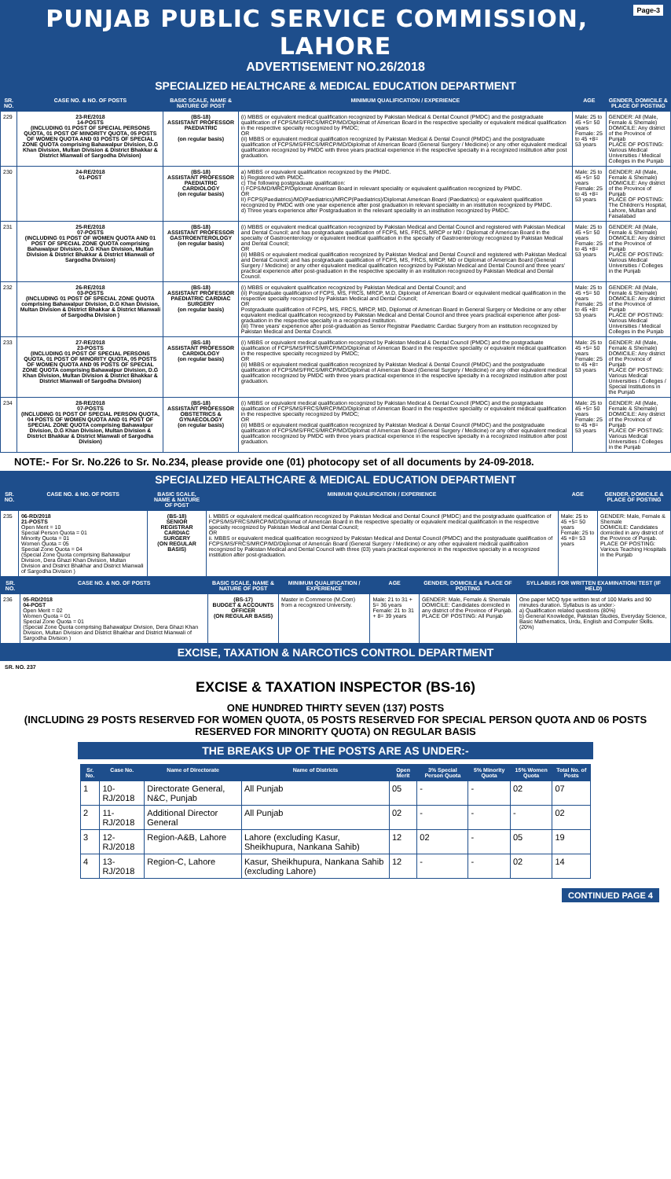Page-3
PUNJAB PUBLIC SERVICE COMMISSION, LAHORE
ADVERTISEMENT NO.26/2018
SPECIALIZED HEALTHCARE & MEDICAL EDUCATION DEPARTMENT
| SR. NO. | CASE NO. & NO. OF POSTS | BASIC SCALE, NAME & NATURE OF POST | MINIMUM QUALIFICATION / EXPERIENCE | AGE | GENDER, DOMICILE & PLACE OF POSTING |
| --- | --- | --- | --- | --- | --- |
| 229 | 23-RE/2018 14-POSTS (INCLUDING 01 POST OF SPECIAL PERSONS QUOTA, 01 POST OF MINORITY QUOTA, 05 POSTS OF WOMEN QUOTA AND 03 POSTS OF SPECIAL ZONE QUOTA comprising Bahawalpur Division, D.G Khan Division, Multan Division & District Bhakkar & District Mianwali of Sargodha Division) | (BS-18) ASSISTANT PROFESSOR PAEDIATRIC (on regular basis) | (i) MBBS or equivalent medical qualification recognized by Pakistan Medical & Dental Council (PMDC) and the postgraduate qualification of FCPS/MS/FRCS/MRCP/MD/Diplomat of American Board in the respective speciality or equivalent medical qualification in the respective specialty recognized by PMDC; OR (ii) MBBS or equivalent medical qualification recognized by Pakistan Medical & Dental Council (PMDC) and the postgraduate qualification of FCPS/MS/FRCS/MRCP/MD/Diplomat of American Board (General Surgery / Medicine) or any other equivalent medical qualification recognized by PMDC with three years practical experience in the respective specialty in a recognized institution after post graduation. | Male: 25 to 45 +5= 50 years Female: 25 to 45 +8= 53 years | GENDER: All (Male, Female & Shemale) DOMICILE: Any district of the Province of Punjab PLACE OF POSTING: Various Medical Universities / Medical Colleges in the Punjab |
| 230 | 24-RE/2018 01-POST | (BS-18) ASSISTANT PROFESSOR PAEDIATRIC CARDIOLOGY (on regular basis) | a) MBBS or equivalent qualification recognized by the PMDC. b) Registered with PMDC. c) The following postgraduate qualification: I) FCPS/MD/MRCP/Diplomat American Board in relevant speciality or equivalent qualification recognized by PMDC. OR II) FCPS(Paediatrics)/MD(Paediatrics)/MRCP(Paediatrics)/Diplomat American Board (Paediatrics) or equivalent qualification recognized by PMDC with one year experience after post graduation in relevant speciality in an institution recognized by PMDC. d) Three years experience after Postgraduation in the relevant speciality in an institution recognized by PMDC. | Male: 25 to 45 +5= 50 years Female: 25 to 45 +8= 53 years | GENDER: All (Male, Female & Shemale) DOMICILE: Any district of the Province of Punjab PLACE OF POSTING: The Children's Hospital, Lahore, Multan and Faisalabad |
| 231 | 25-RE/2018 07-POSTS (INCLUDING 01 POST OF WOMEN QUOTA AND 01 POST OF SPECIAL ZONE QUOTA comprising Bahawalpur Division, D.G Khan Division, Multan Division & District Bhakkar & District Mianwali of Sargodha Division) | (BS-18) ASSISTANT PROFESSOR GASTROENTEROLOGY (on regular basis) | (i) MBBS or equivalent medical qualification recognized by Pakistan Medical and Dental Council and registered with Pakistan Medical and Dental Council; and has postgraduate qualification of FCPS, MS, FRCS, MRCP or MD / Diplomat of American Board in the specialty of Gastroenterology or equivalent medical qualification in the specialty of Gastroenterology recognized by Pakistan Medical and Dental Council; OR (ii) MBBS or equivalent medical qualification recognized by Pakistan Medical and Dental Council and registered with Pakistan Medical and Dental Council; and has postgraduate qualification of FCPS, MS, FRCS, MRCP, MD or Diplomat of American Board (General Surgery / Medicine) or any other equivalent medical qualification recognized by Pakistan Medical and Dental Council and three years' practical experience after post-graduation in the respective speciality in an institution recognized by Pakistan Medical and Dental Council. | Male: 25 to 45 +5= 50 years Female: 25 to 45 +8= 53 years | GENDER: All (Male, Female & Shemale) DOMICILE: Any district of the Province of Punjab PLACE OF POSTING: Various Medical Universities / Colleges in the Punjab |
| 232 | 26-RE/2018 03-POSTS (INCLUDING 01 POST OF SPECIAL ZONE QUOTA comprising Bahawalpur Division, D.G Khan Division, Multan Division & District Bhakkar & District Mianwali of Sargodha Division ) | (BS-18) ASSISTANT PROFESSOR PAEDIATRIC CARDIAC SURGERY (on regular basis) | (i) MBBS or equivalent qualification recognized by Pakistan Medical and Dental Council; and (ii) Postgraduate qualification of FCPS, MS, FRCS, MRCP, M.D, Diplomat of American Board or equivalent medical qualification in the respective specialty recognized by Pakistan Medical and Dental Council; OR Postgraduate qualification of FCPS, MS, FRCS, MRCP, MD, Diplomat of American Board in General Surgery or Medicine or any other equivalent medical qualification recognized by Pakistan Medical and Dental Council and three years practical experience after post-graduation in the respective specialty in a recognized institution. (iii) Three years' experience after post-graduation as Senior Registrar Paediatric Cardiac Surgery from an institution recognized by Pakistan Medical and Dental Council. | Male: 25 to 45 +5= 50 years Female: 25 to 45 +8= 53 years | GENDER: All (Male, Female & Shemale) DOMICILE: Any district of the Province of Punjab PLACE OF POSTING: Various Medical Universities / Medical Colleges in the Punjab |
| 233 | 27-RE/2018 23-POSTS (INCLUDING 01 POST OF SPECIAL PERSONS QUOTA, 01 POST OF MINORITY QUOTA, 05 POSTS OF WOMEN QUOTA AND 05 POSTS OF SPECIAL ZONE QUOTA comprising Bahawalpur Division, D.G Khan Division, Multan Division & District Bhakkar & District Mianwali of Sargodha Division) | (BS-18) ASSISTANT PROFESSOR CARDIOLOGY (on regular basis) | (i) MBBS or equivalent medical qualification recognized by Pakistan Medical & Dental Council (PMDC) and the postgraduate qualification of FCPS/MS/FRCS/MRCP/MD/Diplomat of American Board in the respective speciality or equivalent medical qualification in the respective specialty recognized by PMDC; OR (ii) MBBS or equivalent medical qualification recognized by Pakistan Medical & Dental Council (PMDC) and the postgraduate qualification of FCPS/MS/FRCS/MRCP/MD/Diplomat of American Board (General Surgery / Medicine) or any other equivalent medical qualification recognized by PMDC with three years practical experience in the respective specialty in a recognized institution after post graduation. | Male: 25 to 45 +5= 50 years Female: 25 to 45 +8= 53 years | GENDER: All (Male, Female & Shemale) DOMICILE: Any district of the Province of Punjab PLACE OF POSTING: Various Medical Universities / Colleges / Special Institutions in the Punjab |
| 234 | 28-RE/2018 07-POSTS (INCLUDING 01 POST OF SPECIAL PERSON QUOTA, 04 POSTS OF WOMEN QUOTA AND 01 POST OF SPECIAL ZONE QUOTA comprising Bahawalpur Division, D.G Khan Division, Multan Division & District Bhakkar & District Mianwali of Sargodha Division) | (BS-18) ASSISTANT PROFESSOR OBSTETRICS & GYNAECOLOGY (on regular basis) | (i) MBBS or equivalent medical qualification recognized by Pakistan Medical & Dental Council (PMDC) and the postgraduate qualification of FCPS/MS/FRCS/MRCP/MD/Diplomat of American Board in the respective speciality or equivalent medical qualification in the respective specialty recognized by PMDC; OR (ii) MBBS or equivalent medical qualification recognized by Pakistan Medical & Dental Council (PMDC) and the postgraduate qualification of FCPS/MS/FRCS/MRCP/MD/Diplomat of American Board (General Surgery / Medicine) or any other equivalent medical qualification recognized by PMDC with three years practical experience in the respective specialty in a recognized institution after post graduation. | Male: 25 to 45 +5= 50 years Female: 25 to 45 +8= 53 years | GENDER: All (Male, Female & Shemale) DOMICILE: Any district of the Province of Punjab PLACE OF POSTING: Various Medical Universities / Colleges in the Punjab |
NOTE:- For Sr. No.226 to Sr. No.234, please provide one (01) photocopy set of all documents by 24-09-2018.
SPECIALIZED HEALTHCARE & MEDICAL EDUCATION DEPARTMENT
| SR. NO. | CASE NO. & NO. OF POSTS | BASIC SCALE, NAME & NATURE OF POST | MINIMUM QUALIFICATION / EXPERIENCE | AGE | GENDER, DOMICILE & PLACE OF POSTING |
| --- | --- | --- | --- | --- | --- |
| 235 | 06-RD/2018 21-POSTS Open Merit = 10 Special Person Quota = 01 Minority Quota = 01 Women Quota = 05 Special Zone Quota = 04 (Special Zone Quota comprising Bahawalpur Division, Dera Ghazi Khan Division, Multan Division and District Bhakhar and District Mianwali of Sargodha Division ) | (BS-18) SENIOR REGISTRAR CARDIAC SURGERY (ON REGULAR BASIS) | i. MBBS or equivalent medical qualification recognized by Pakistan Medical and Dental Council (PMDC) and the postgraduate qualification of FCPS/MS/FRCS/MRCP/MD/Diplomat of American Board in the respective speciality or equivalent medical qualification in the respective specialty recognized by Pakistan Medical and Dental Council; OR ii. MBBS or equivalent medical qualification recognized by Pakistan Medical and Dental Council (PMDC) and the postgraduate qualification of FCPS/MS/FRCS/MRCP/MD/Diplomat of American Board (General Surgery / Medicine) or any other equivalent medical qualification recognized by Pakistan Medical and Dental Council with three (03) years practical experience in the respective specialty in a recognized institution after post-graduation. | Male: 25 to 45 +5= 50 years Female: 25 to 45 +8= 53 years | GENDER: Male, Female & Shemale DOMICILE: Candidates domiciled in any district of the Province of Punjab. PLACE OF POSTING: Various Teaching Hospitals in the Punjab |
| SR. NO. | CASE NO. & NO. OF POSTS | BASIC SCALE, NAME & NATURE OF POST | MINIMUM QUALIFICATION / EXPERIENCE | AGE | GENDER, DOMICILE & PLACE OF POSTING | SYLLABUS FOR WRITTEN EXAMINATION/ TEST (IF HELD) |
| --- | --- | --- | --- | --- | --- | --- |
| 236 | 05-RD/2018 04-POST Open Merit = 02 Women Quota = 01 Special Zone Quota = 01 (Special Zone Quota comprising Bahawalpur Division, Dera Ghazi Khan Division, Multan Division and District Bhakhar and District Mianwali of Sargodha Division ) | (BS-17) BUDGET & ACCOUNTS OFFICER (ON REGULAR BASIS) | Master in Commerce (M.Com) from a recognized University. | Male: 21 to 31 + 5= 36 years Female: 21 to 31 + 8= 39 years | GENDER: Male, Female & Shemale DOMICILE: Candidates domiciled in any district of the Province of Punjab. PLACE OF POSTING: All Punjab | One paper MCQ type written test of 100 Marks and 90 minutes duration. Syllabus is as under:- a) Qualification related questions (80%) b) General Knowledge, Pakistan Studies, Everyday Science, Basic Mathematics, Urdu, English and Computer Skills. (20%) |
EXCISE, TAXATION & NARCOTICS CONTROL DEPARTMENT
SR. NO. 237
EXCISE & TAXATION INSPECTOR (BS-16)
ONE HUNDRED THIRTY SEVEN (137) POSTS
(INCLUDING 29 POSTS RESERVED FOR WOMEN QUOTA, 05 POSTS RESERVED FOR SPECIAL PERSON QUOTA AND 06 POSTS RESERVED FOR MINORITY QUOTA) ON REGULAR BASIS
THE BREAKS UP OF THE POSTS ARE AS UNDER:-
| Sr. No. | Case No. | Name of Directorate | Name of Districts | Open Merit | 3% Special Person Quota | 5% Minority Quota | 15% Women Quota | Total No. of Posts |
| --- | --- | --- | --- | --- | --- | --- | --- | --- |
| 1 | 10-RJ/2018 | Directorate General, N&C, Punjab | All Punjab | 05 | - | - | 02 | 07 |
| 2 | 11-RJ/2018 | Additional Director General | All Punjab | 02 | - | - | - | 02 |
| 3 | 12-RJ/2018 | Region-A&B, Lahore | Lahore (excluding Kasur, Sheikhupura, Nankana Sahib) | 12 | 02 | - | 05 | 19 |
| 4 | 13-RJ/2018 | Region-C, Lahore | Kasur, Sheikhupura, Nankana Sahib (excluding Lahore) | 12 | - | - | 02 | 14 |
CONTINUED PAGE 4